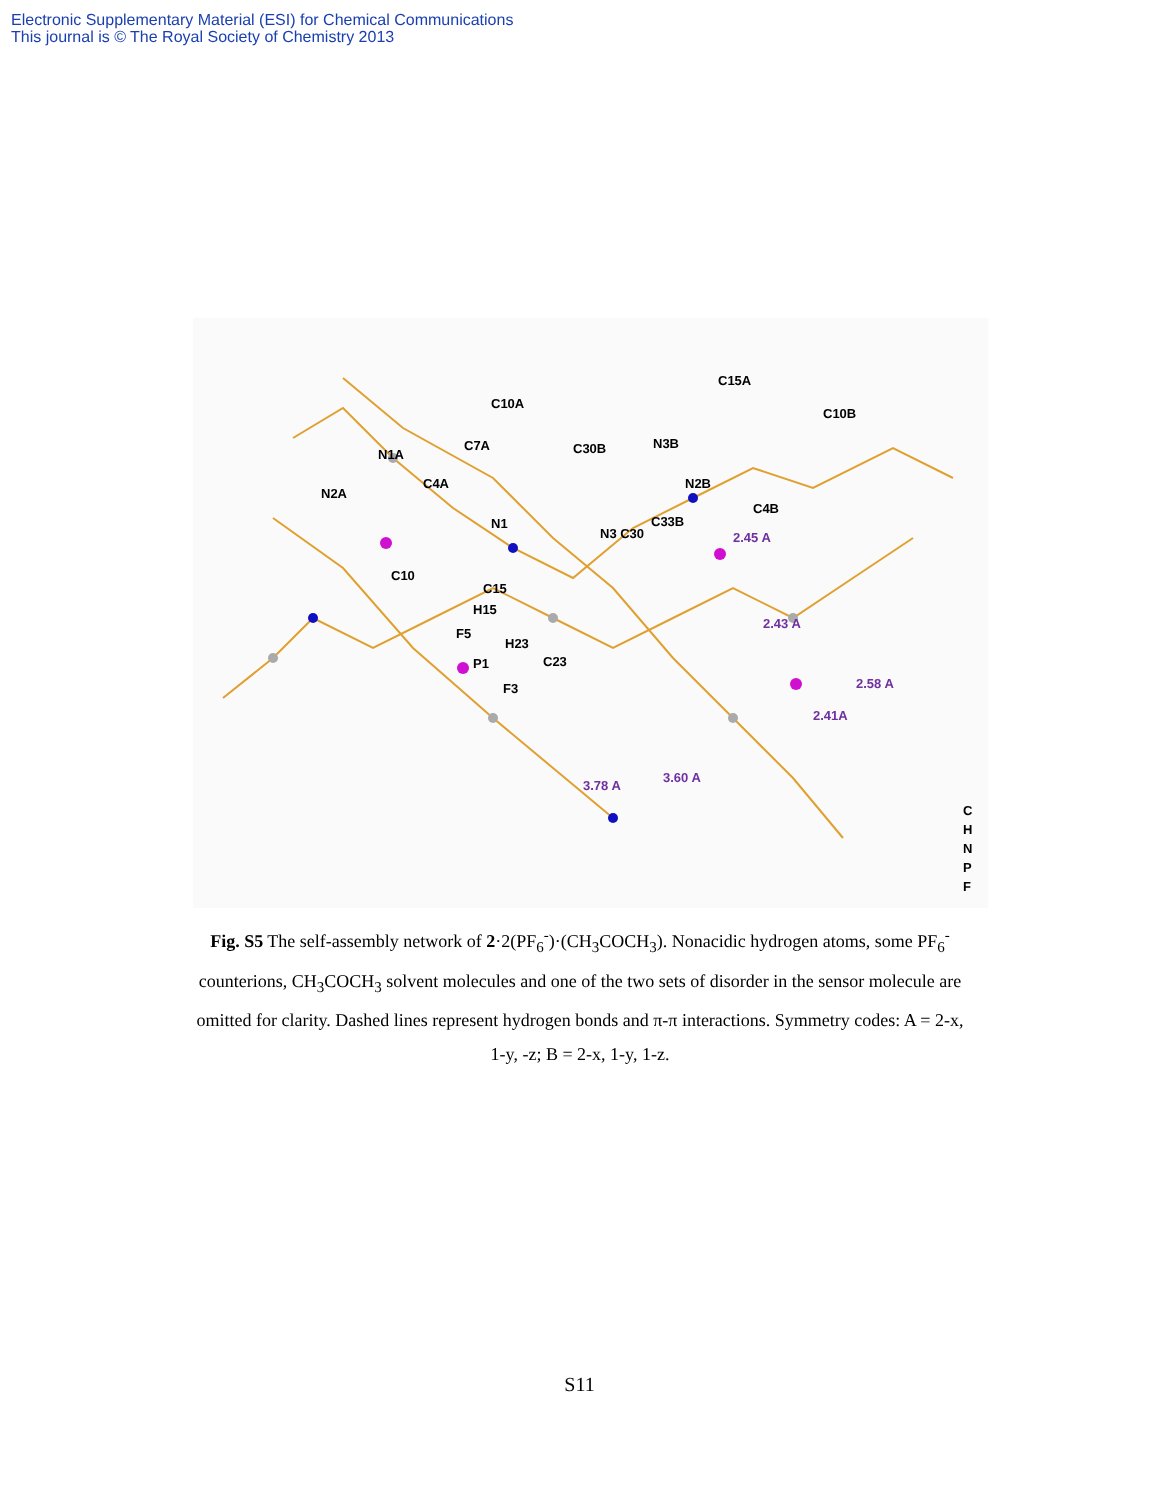Electronic Supplementary Material (ESI) for Chemical Communications
This journal is © The Royal Society of Chemistry 2013
C10A
C7A
N1A
N2A
C4A
N1
C10
C15
H15
F5
P1
F3
H23
C23
C30B
C15A
C10B
N3B
N2B
C4B
N3 C30
C33B
2.45 A
2.43 A
2.58 A
2.41A
3.78 A
3.60 A
C
H
N
P
F
Fig. S5 The self-assembly network of 2·2(PF<sub>6</sub><sup>-</sup>)·(CH<sub>3</sub>COCH<sub>3</sub>). Nonacidic hydrogen atoms, some PF<sub>6</sub><sup>-</sup> counterions, CH<sub>3</sub>COCH<sub>3</sub> solvent molecules and one of the two sets of disorder in the sensor molecule are omitted for clarity. Dashed lines represent hydrogen bonds and π-π interactions. Symmetry codes: A = 2-x, 1-y, -z; B = 2-x, 1-y, 1-z.
S11